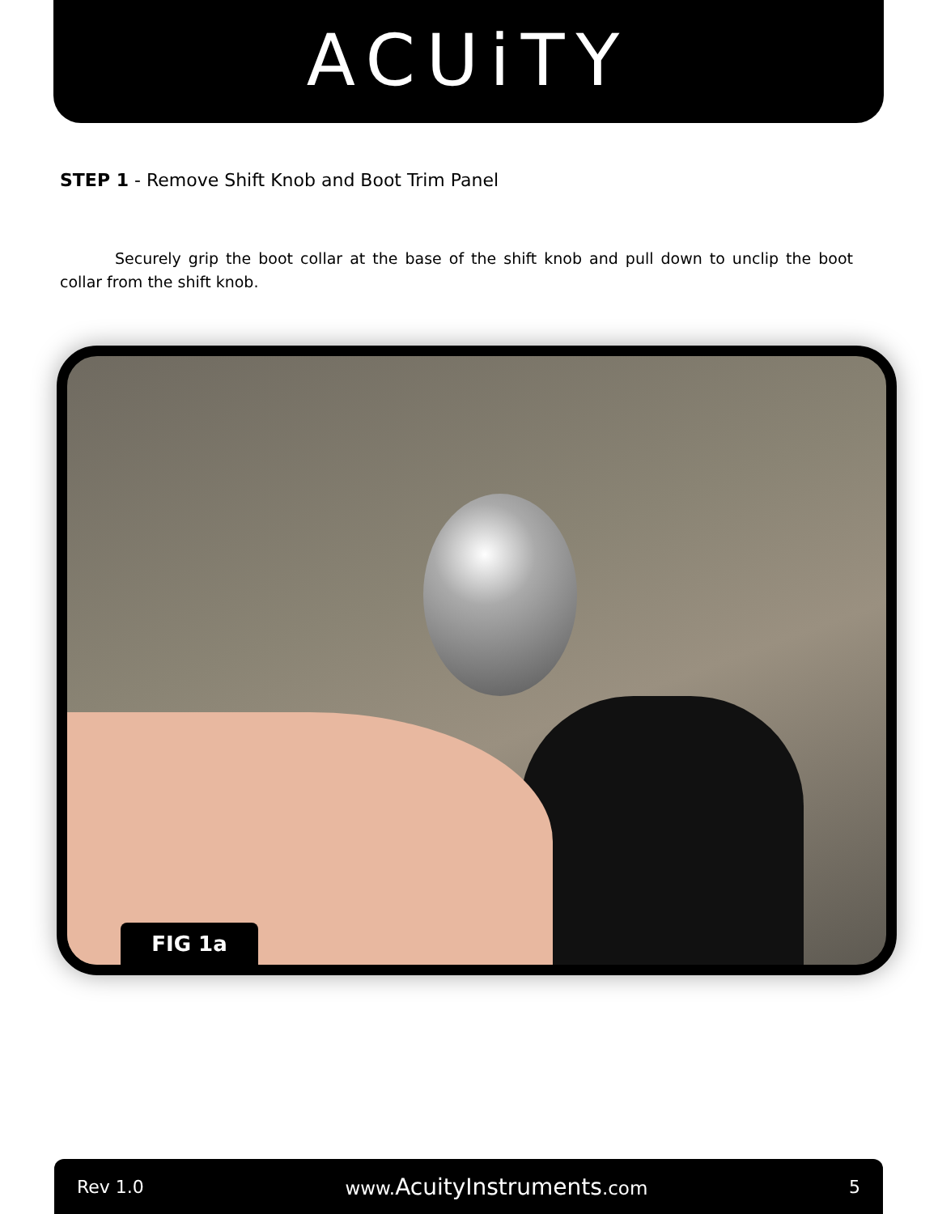ACUiTY
STEP 1 - Remove Shift Knob and Boot Trim Panel
Securely grip the boot collar at the base of the shift knob and pull down to unclip the boot collar from the shift knob.
FIG 1a
Rev 1.0 www.AcuityInstruments.com 5